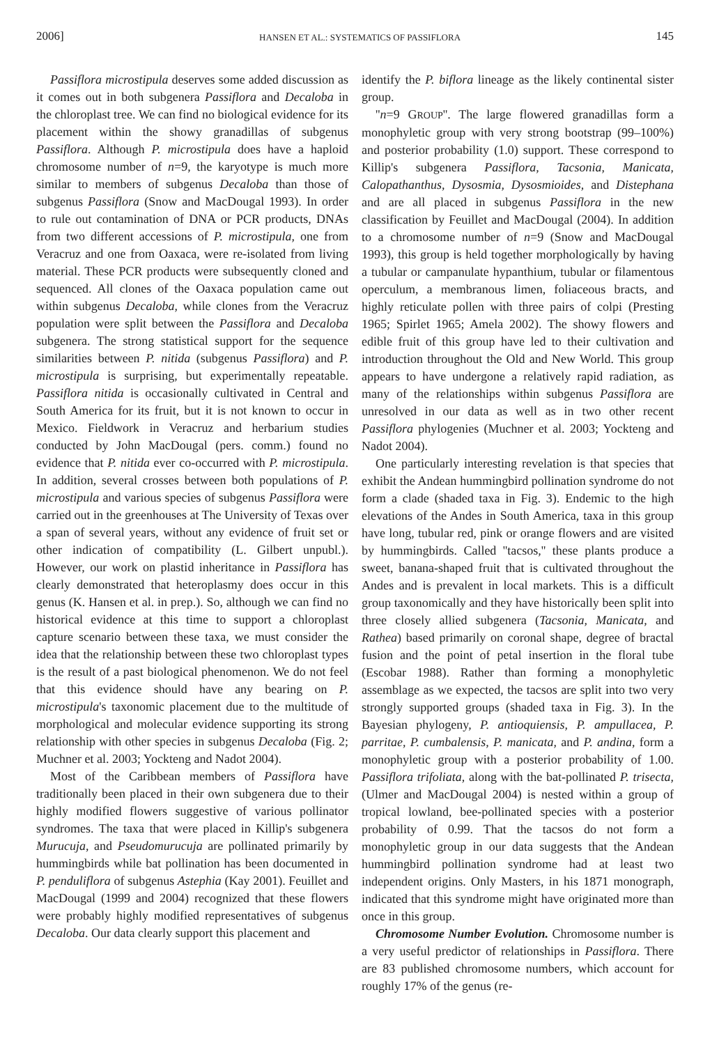2006] HANSEN ET AL.: SYSTEMATICS OF PASSIFLORA 145
Passiflora microstipula deserves some added discussion as it comes out in both subgenera Passiflora and Decaloba in the chloroplast tree. We can find no biological evidence for its placement within the showy granadillas of subgenus Passiflora. Although P. microstipula does have a haploid chromosome number of n=9, the karyotype is much more similar to members of subgenus Decaloba than those of subgenus Passiflora (Snow and MacDougal 1993). In order to rule out contamination of DNA or PCR products, DNAs from two different accessions of P. microstipula, one from Veracruz and one from Oaxaca, were re-isolated from living material. These PCR products were subsequently cloned and sequenced. All clones of the Oaxaca population came out within subgenus Decaloba, while clones from the Veracruz population were split between the Passiflora and Decaloba subgenera. The strong statistical support for the sequence similarities between P. nitida (subgenus Passiflora) and P. microstipula is surprising, but experimentally repeatable. Passiflora nitida is occasionally cultivated in Central and South America for its fruit, but it is not known to occur in Mexico. Fieldwork in Veracruz and herbarium studies conducted by John MacDougal (pers. comm.) found no evidence that P. nitida ever co-occurred with P. microstipula. In addition, several crosses between both populations of P. microstipula and various species of subgenus Passiflora were carried out in the greenhouses at The University of Texas over a span of several years, without any evidence of fruit set or other indication of compatibility (L. Gilbert unpubl.). However, our work on plastid inheritance in Passiflora has clearly demonstrated that heteroplasmy does occur in this genus (K. Hansen et al. in prep.). So, although we can find no historical evidence at this time to support a chloroplast capture scenario between these taxa, we must consider the idea that the relationship between these two chloroplast types is the result of a past biological phenomenon. We do not feel that this evidence should have any bearing on P. microstipula's taxonomic placement due to the multitude of morphological and molecular evidence supporting its strong relationship with other species in subgenus Decaloba (Fig. 2; Muchner et al. 2003; Yockteng and Nadot 2004).
Most of the Caribbean members of Passiflora have traditionally been placed in their own subgenera due to their highly modified flowers suggestive of various pollinator syndromes. The taxa that were placed in Killip's subgenera Murucuja, and Pseudomurucuja are pollinated primarily by hummingbirds while bat pollination has been documented in P. penduliflora of subgenus Astephia (Kay 2001). Feuillet and MacDougal (1999 and 2004) recognized that these flowers were probably highly modified representatives of subgenus Decaloba. Our data clearly support this placement and
identify the P. biflora lineage as the likely continental sister group.
''n=9 GROUP''. The large flowered granadillas form a monophyletic group with very strong bootstrap (99–100%) and posterior probability (1.0) support. These correspond to Killip's subgenera Passiflora, Tacsonia, Manicata, Calopathanthus, Dysosmia, Dysosmioides, and Distephana and are all placed in subgenus Passiflora in the new classification by Feuillet and MacDougal (2004). In addition to a chromosome number of n=9 (Snow and MacDougal 1993), this group is held together morphologically by having a tubular or campanulate hypanthium, tubular or filamentous operculum, a membranous limen, foliaceous bracts, and highly reticulate pollen with three pairs of colpi (Presting 1965; Spirlet 1965; Amela 2002). The showy flowers and edible fruit of this group have led to their cultivation and introduction throughout the Old and New World. This group appears to have undergone a relatively rapid radiation, as many of the relationships within subgenus Passiflora are unresolved in our data as well as in two other recent Passiflora phylogenies (Muchner et al. 2003; Yockteng and Nadot 2004).
One particularly interesting revelation is that species that exhibit the Andean hummingbird pollination syndrome do not form a clade (shaded taxa in Fig. 3). Endemic to the high elevations of the Andes in South America, taxa in this group have long, tubular red, pink or orange flowers and are visited by hummingbirds. Called ''tacsos,'' these plants produce a sweet, banana-shaped fruit that is cultivated throughout the Andes and is prevalent in local markets. This is a difficult group taxonomically and they have historically been split into three closely allied subgenera (Tacsonia, Manicata, and Rathea) based primarily on coronal shape, degree of bractal fusion and the point of petal insertion in the floral tube (Escobar 1988). Rather than forming a monophyletic assemblage as we expected, the tacsos are split into two very strongly supported groups (shaded taxa in Fig. 3). In the Bayesian phylogeny, P. antioquiensis, P. ampullacea, P. parritae, P. cumbalensis, P. manicata, and P. andina, form a monophyletic group with a posterior probability of 1.00. Passiflora trifoliata, along with the bat-pollinated P. trisecta, (Ulmer and MacDougal 2004) is nested within a group of tropical lowland, bee-pollinated species with a posterior probability of 0.99. That the tacsos do not form a monophyletic group in our data suggests that the Andean hummingbird pollination syndrome had at least two independent origins. Only Masters, in his 1871 monograph, indicated that this syndrome might have originated more than once in this group.
Chromosome Number Evolution. Chromosome number is a very useful predictor of relationships in Passiflora. There are 83 published chromosome numbers, which account for roughly 17% of the genus (re-